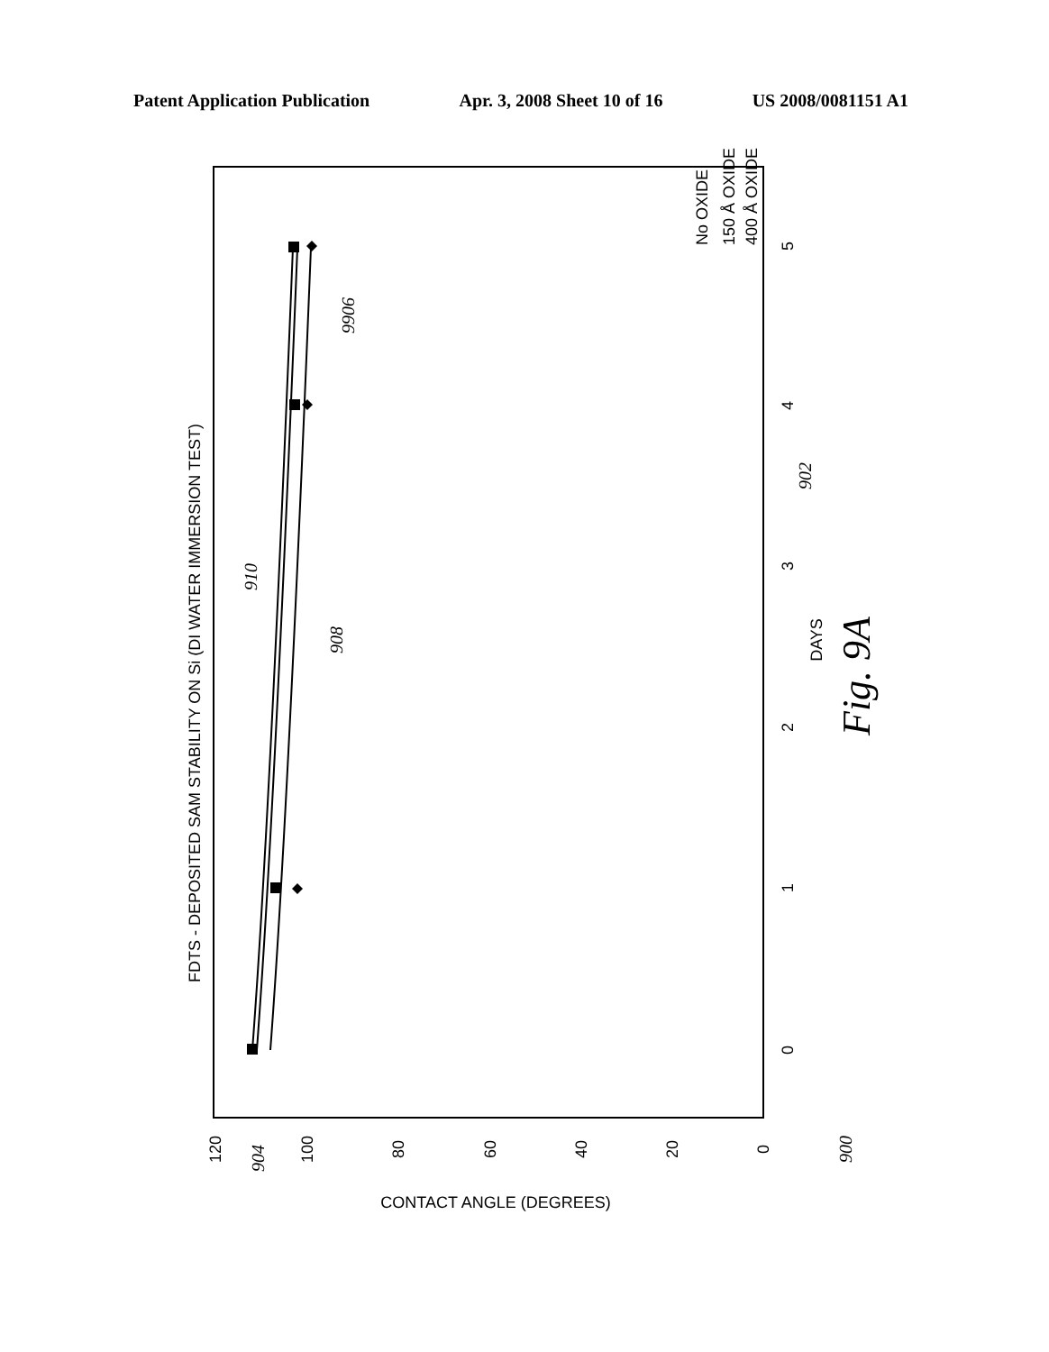Patent Application Publication Apr. 3, 2008 Sheet 10 of 16 US 2008/0081151 A1
FDTS - DEPOSITED SAM STABILITY ON Si (DI WATER IMMERSION TEST)
DAYS
CONTACT ANGLE (DEGREES)
120
100
80
60
40
20
0
0
1
2
3
4
5
No OXIDE
150 Å OXIDE
400 Å OXIDE
Fig. 9A
902
904
9906
908
910
900